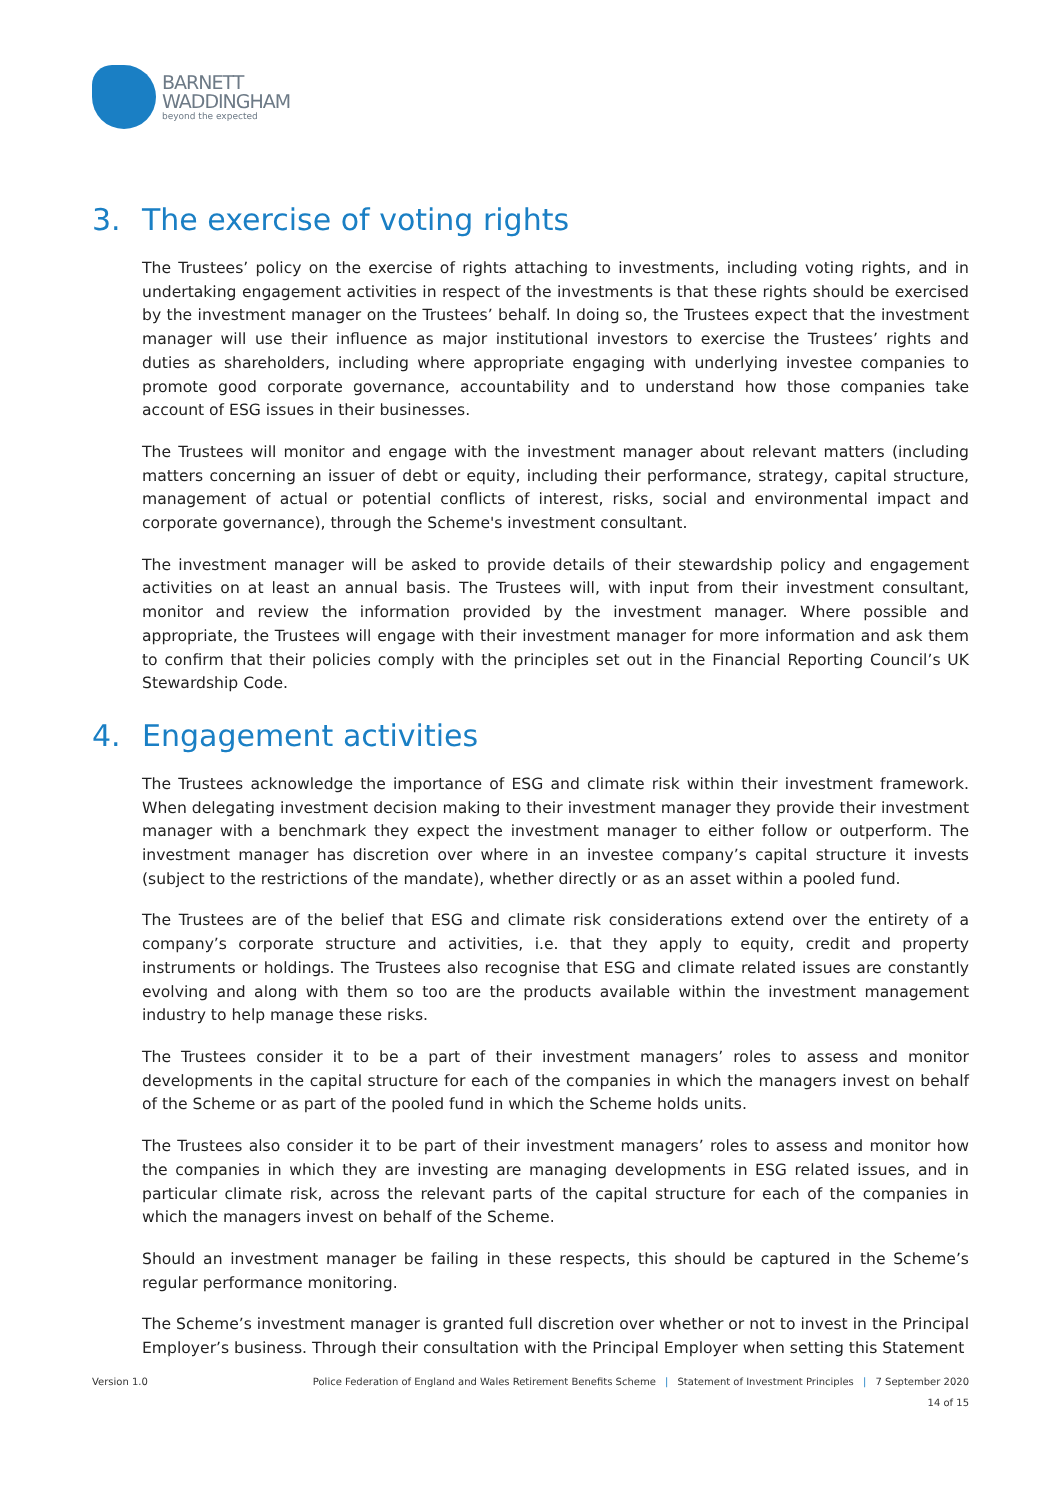BARNETT
WADDINGHAM
beyond the expected
3. The exercise of voting rights
The Trustees’ policy on the exercise of rights attaching to investments, including voting rights, and in undertaking engagement activities in respect of the investments is that these rights should be exercised by the investment manager on the Trustees’ behalf. In doing so, the Trustees expect that the investment manager will use their influence as major institutional investors to exercise the Trustees’ rights and duties as shareholders, including where appropriate engaging with underlying investee companies to promote good corporate governance, accountability and to understand how those companies take account of ESG issues in their businesses.
The Trustees will monitor and engage with the investment manager about relevant matters (including matters concerning an issuer of debt or equity, including their performance, strategy, capital structure, management of actual or potential conflicts of interest, risks, social and environmental impact and corporate governance), through the Scheme's investment consultant.
The investment manager will be asked to provide details of their stewardship policy and engagement activities on at least an annual basis. The Trustees will, with input from their investment consultant, monitor and review the information provided by the investment manager. Where possible and appropriate, the Trustees will engage with their investment manager for more information and ask them to confirm that their policies comply with the principles set out in the Financial Reporting Council’s UK Stewardship Code.
4. Engagement activities
The Trustees acknowledge the importance of ESG and climate risk within their investment framework. When delegating investment decision making to their investment manager they provide their investment manager with a benchmark they expect the investment manager to either follow or outperform. The investment manager has discretion over where in an investee company’s capital structure it invests (subject to the restrictions of the mandate), whether directly or as an asset within a pooled fund.
The Trustees are of the belief that ESG and climate risk considerations extend over the entirety of a company’s corporate structure and activities, i.e. that they apply to equity, credit and property instruments or holdings. The Trustees also recognise that ESG and climate related issues are constantly evolving and along with them so too are the products available within the investment management industry to help manage these risks.
The Trustees consider it to be a part of their investment managers’ roles to assess and monitor developments in the capital structure for each of the companies in which the managers invest on behalf of the Scheme or as part of the pooled fund in which the Scheme holds units.
The Trustees also consider it to be part of their investment managers’ roles to assess and monitor how the companies in which they are investing are managing developments in ESG related issues, and in particular climate risk, across the relevant parts of the capital structure for each of the companies in which the managers invest on behalf of the Scheme.
Should an investment manager be failing in these respects, this should be captured in the Scheme’s regular performance monitoring.
The Scheme’s investment manager is granted full discretion over whether or not to invest in the Principal Employer’s business. Through their consultation with the Principal Employer when setting this Statement
Version 1.0 Police Federation of England and Wales Retirement Benefits Scheme | Statement of Investment Principles | 7 September 2020
14 of 15